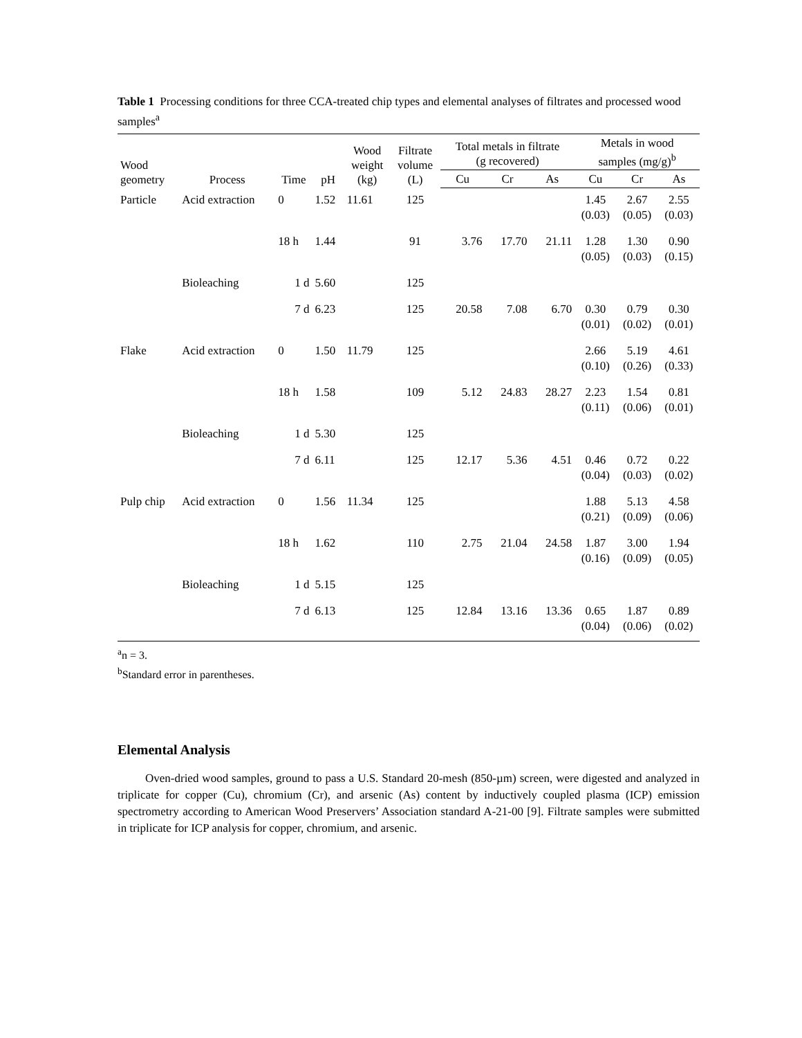Table 1 Processing conditions for three CCA-treated chip types and elemental analyses of filtrates and processed wood samples<sup>a</sup>
| Wood geometry | Process | Time | pH | Wood weight (kg) | Filtrate volume (L) | Total metals in filtrate (g recovered) | | | Metals in wood samples (mg/g)<sup>b</sup> | | |
| --- | --- | --- | --- | --- | --- | --- | --- | --- | --- | --- | --- |
| | | | | | | Cu | Cr | As | Cu | Cr | As |
| Particle | Acid extraction | 0 | 1.52 | 11.61 | 125 | | | | 1.45 (0.03) | 2.67 (0.05) | 2.55 (0.03) |
| | | 18 h | 1.44 | | 91 | 3.76 | 17.70 | 21.11 | 1.28 (0.05) | 1.30 (0.03) | 0.90 (0.15) |
| | Bioleaching | 1 d | 5.60 | | 125 | | | | | | |
| | | 7 d | 6.23 | | 125 | 20.58 | 7.08 | 6.70 | 0.30 (0.01) | 0.79 (0.02) | 0.30 (0.01) |
| Flake | Acid extraction | 0 | 1.50 | 11.79 | 125 | | | | 2.66 (0.10) | 5.19 (0.26) | 4.61 (0.33) |
| | | 18 h | 1.58 | | 109 | 5.12 | 24.83 | 28.27 | 2.23 (0.11) | 1.54 (0.06) | 0.81 (0.01) |
| | Bioleaching | 1 d | 5.30 | | 125 | | | | | | |
| | | 7 d | 6.11 | | 125 | 12.17 | 5.36 | 4.51 | 0.46 (0.04) | 0.72 (0.03) | 0.22 (0.02) |
| Pulp chip | Acid extraction | 0 | 1.56 | 11.34 | 125 | | | | 1.88 (0.21) | 5.13 (0.09) | 4.58 (0.06) |
| | | 18 h | 1.62 | | 110 | 2.75 | 21.04 | 24.58 | 1.87 (0.16) | 3.00 (0.09) | 1.94 (0.05) |
| | Bioleaching | 1 d | 5.15 | | 125 | | | | | | |
| | | 7 d | 6.13 | | 125 | 12.84 | 13.16 | 13.36 | 0.65 (0.04) | 1.87 (0.06) | 0.89 (0.02) |
<sup>a</sup> n = 3.
<sup>b</sup> Standard error in parentheses.
Elemental Analysis
Oven-dried wood samples, ground to pass a U.S. Standard 20-mesh (850-µm) screen, were digested and analyzed in triplicate for copper (Cu), chromium (Cr), and arsenic (As) content by inductively coupled plasma (ICP) emission spectrometry according to American Wood Preservers’ Association standard A-21-00 [9]. Filtrate samples were submitted in triplicate for ICP analysis for copper, chromium, and arsenic.